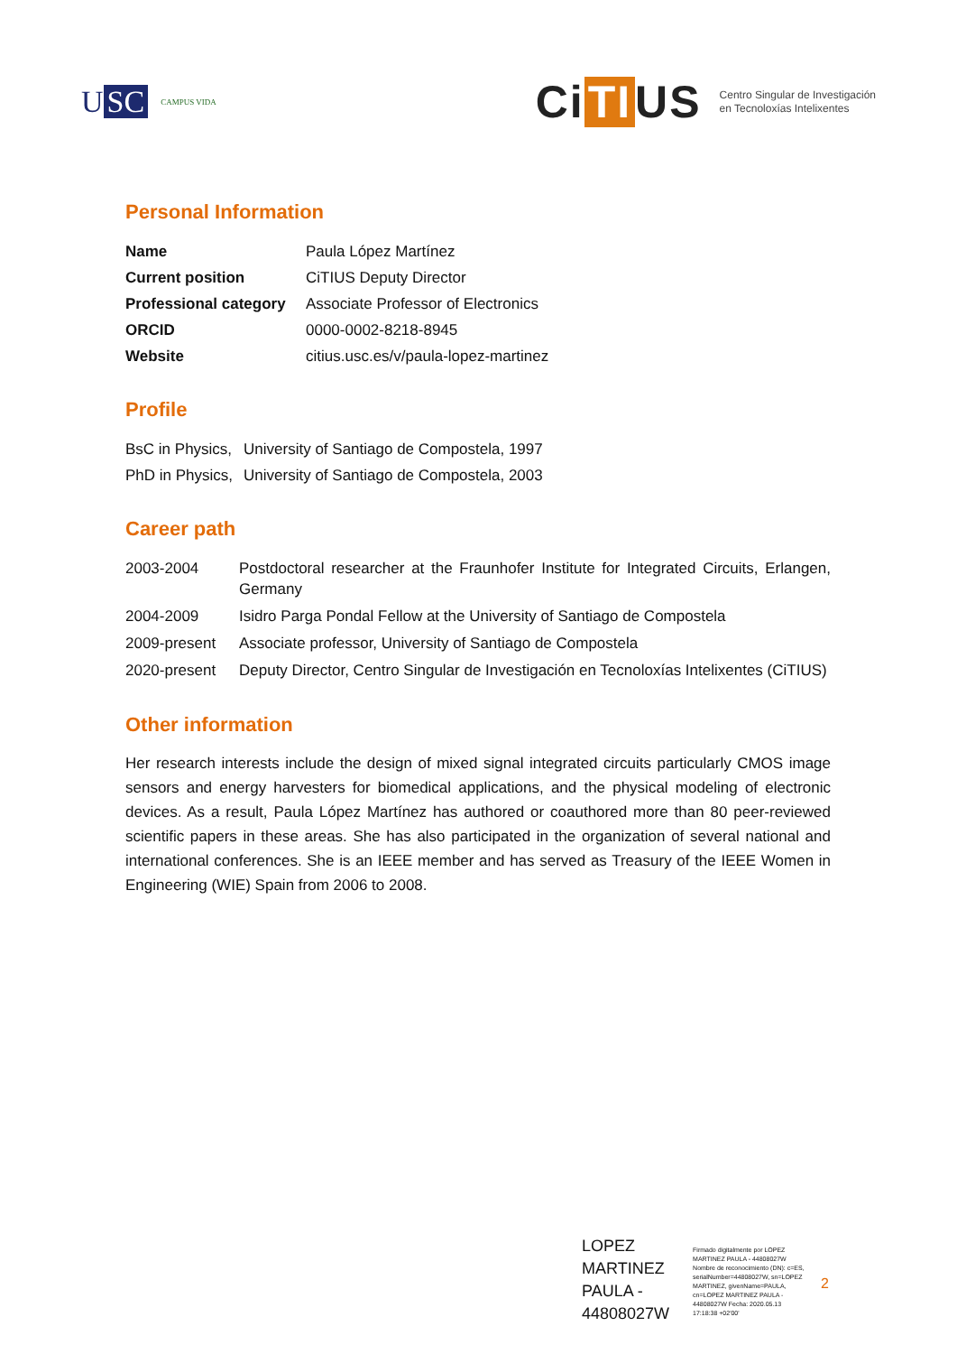U SC
CAMPUS VIDA
Ci TI US
Centro Singular de Investigación
en Tecnoloxías Intelixentes
Personal Information
| Name | Paula López Martínez |
| Current position | CiTIUS Deputy Director |
| Professional category | Associate Professor of Electronics |
| ORCID | 0000-0002-8218-8945 |
| Website | citius.usc.es/v/paula-lopez-martinez |
Profile
| BsC in Physics, | University of Santiago de Compostela, 1997 |
| PhD in Physics, | University of Santiago de Compostela, 2003 |
Career path
| 2003-2004 | Postdoctoral researcher at the Fraunhofer Institute for Integrated Circuits, Erlangen, Germany |
| 2004-2009 | Isidro Parga Pondal Fellow at the University of Santiago de Compostela |
| 2009-present | Associate professor, University of Santiago de Compostela |
| 2020-present | Deputy Director, Centro Singular de Investigación en Tecnoloxías Intelixentes (CiTIUS) |
Other information
Her research interests include the design of mixed signal integrated circuits particularly CMOS image sensors and energy harvesters for biomedical applications, and the physical modeling of electronic devices. As a result, Paula López Martínez has authored or coauthored more than 80 peer-reviewed scientific papers in these areas. She has also participated in the organization of several national and international conferences. She is an IEEE member and has served as Treasury of the IEEE Women in Engineering (WIE) Spain from 2006 to 2008.
LOPEZ
MARTINEZ
PAULA -
44808027W
Firmado digitalmente por LOPEZ MARTINEZ PAULA - 44808027W Nombre de reconocimiento (DN): c=ES, serialNumber=44808027W, sn=LOPEZ MARTINEZ, givenName=PAULA, cn=LOPEZ MARTINEZ PAULA - 44808027W Fecha: 2020.05.13 17:18:38 +02'00'
2